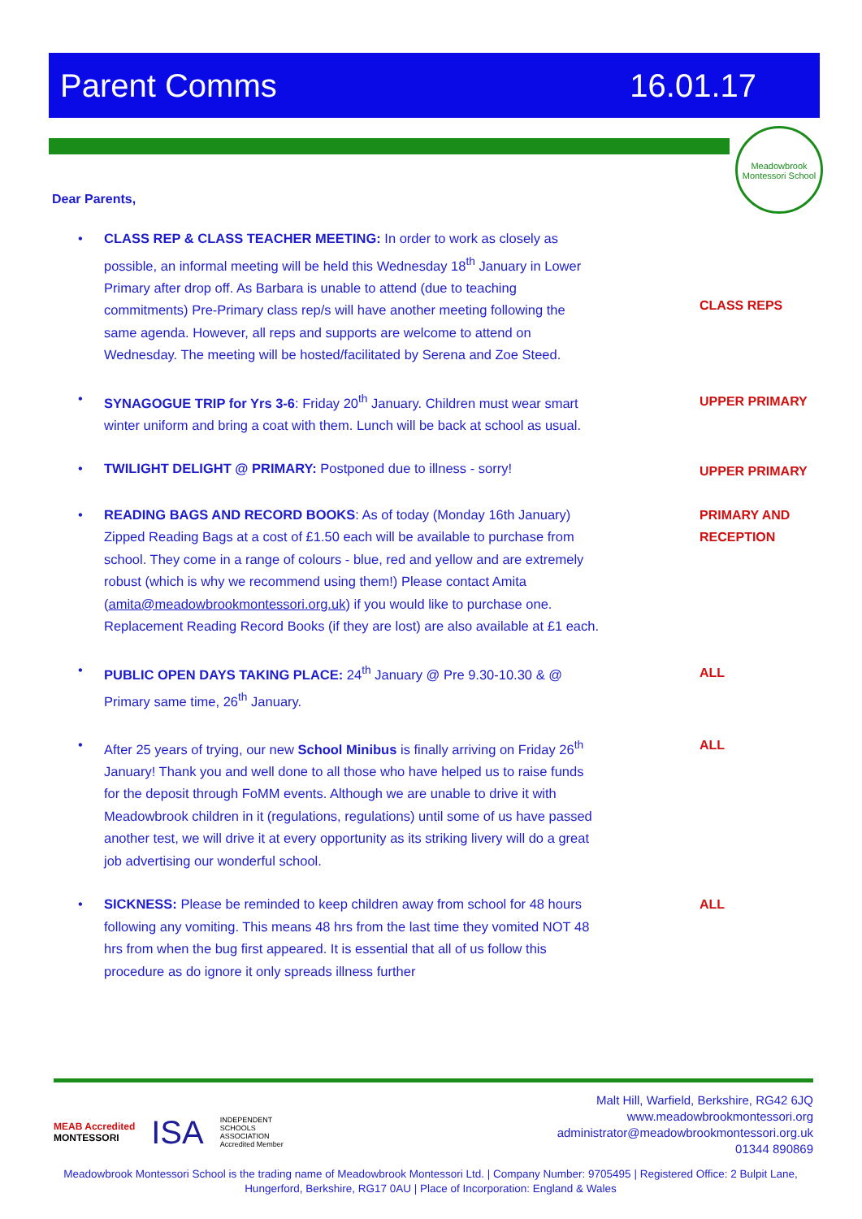Parent Comms 16.01.17
Meadowbrook
Montessori School
Dear Parents,
• CLASS REP & CLASS TEACHER MEETING: In order to work as closely as possible, an informal meeting will be held this Wednesday 18<sup>th</sup> January in Lower Primary after drop off. As Barbara is unable to attend (due to teaching commitments) Pre-Primary class rep/s will have another meeting following the same agenda. However, all reps and supports are welcome to attend on Wednesday. The meeting will be hosted/facilitated by Serena and Zoe Steed.
CLASS REPS
• SYNAGOGUE TRIP for Yrs 3-6: Friday 20<sup>th</sup> January. Children must wear smart winter uniform and bring a coat with them. Lunch will be back at school as usual.
UPPER PRIMARY
• TWILIGHT DELIGHT @ PRIMARY: Postponed due to illness - sorry!
UPPER PRIMARY
• READING BAGS AND RECORD BOOKS: As of today (Monday 16th January) Zipped Reading Bags at a cost of £1.50 each will be available to purchase from school. They come in a range of colours - blue, red and yellow and are extremely robust (which is why we recommend using them!) Please contact Amita (amita@meadowbrookmontessori.org.uk) if you would like to purchase one. Replacement Reading Record Books (if they are lost) are also available at £1 each.
PRIMARY AND
RECEPTION
• PUBLIC OPEN DAYS TAKING PLACE: 24<sup>th</sup> January @ Pre 9.30-10.30 & @ Primary same time, 26<sup>th</sup> January.
ALL
• After 25 years of trying, our new School Minibus is finally arriving on Friday 26<sup>th</sup> January! Thank you and well done to all those who have helped us to raise funds for the deposit through FoMM events. Although we are unable to drive it with Meadowbrook children in it (regulations, regulations) until some of us have passed another test, we will drive it at every opportunity as its striking livery will do a great job advertising our wonderful school.
ALL
• SICKNESS: Please be reminded to keep children away from school for 48 hours following any vomiting. This means 48 hrs from the last time they vomited NOT 48 hrs from when the bug first appeared. It is essential that all of us follow this procedure as do ignore it only spreads illness further
ALL
MEAB Accredited
MONTESSORI ISA INDEPENDENT
SCHOOLS
ASSOCIATION
Accredited Member
Malt Hill, Warfield, Berkshire, RG42 6JQ
www.meadowbrookmontessori.org
administrator@meadowbrookmontessori.org.uk
01344 890869
Meadowbrook Montessori School is the trading name of Meadowbrook Montessori Ltd. | Company Number: 9705495 | Registered Office: 2 Bulpit Lane, Hungerford, Berkshire, RG17 0AU | Place of Incorporation: England & Wales